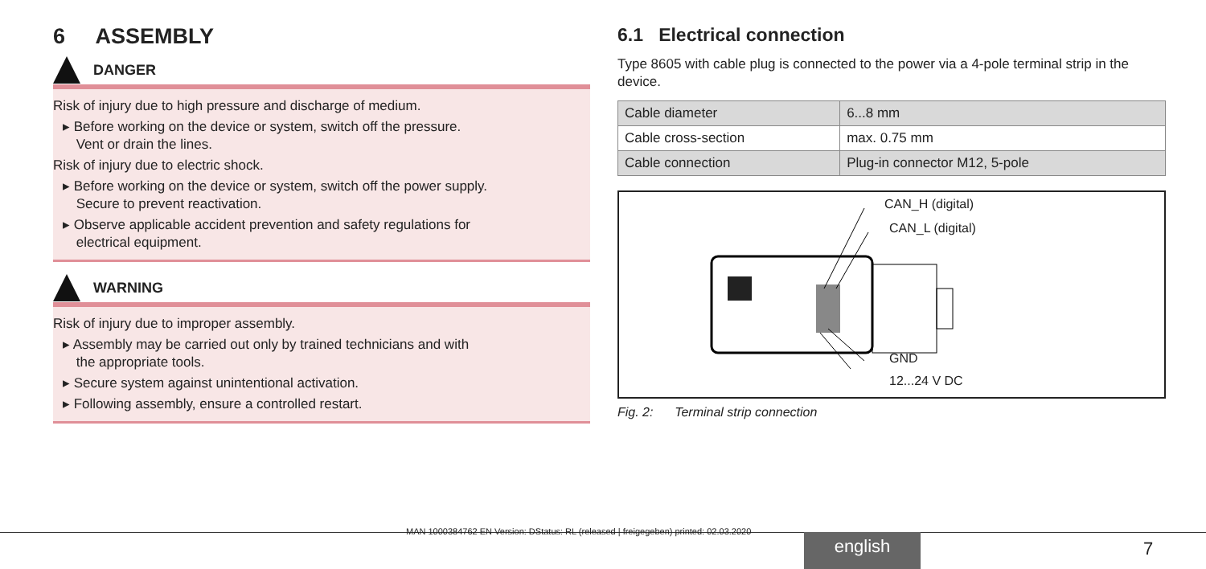6 ASSEMBLY
DANGER
Risk of injury due to high pressure and discharge of medium.
▸ Before working on the device or system, switch off the pressure.
Vent or drain the lines.
Risk of injury due to electric shock.
▸ Before working on the device or system, switch off the power supply.
Secure to prevent reactivation.
▸ Observe applicable accident prevention and safety regulations for
electrical equipment.
WARNING
Risk of injury due to improper assembly.
▸ Assembly may be carried out only by trained technicians and with
the appropriate tools.
▸ Secure system against unintentional activation.
▸ Following assembly, ensure a controlled restart.
6.1 Electrical connection
Type 8605 with cable plug is connected to the power via a 4-pole terminal strip in the device.
| Cable diameter | 6...8 mm |
| Cable cross-section | max. 0.75 mm |
| Cable connection | Plug-in connector M12, 5-pole |
CAN_H (digital)
CAN_L (digital)
GND
12...24 V DC
Fig. 2: Terminal strip connection
MAN 1000384762 EN Version: DStatus: RL (released | freigegeben) printed: 02.03.2020
english 7